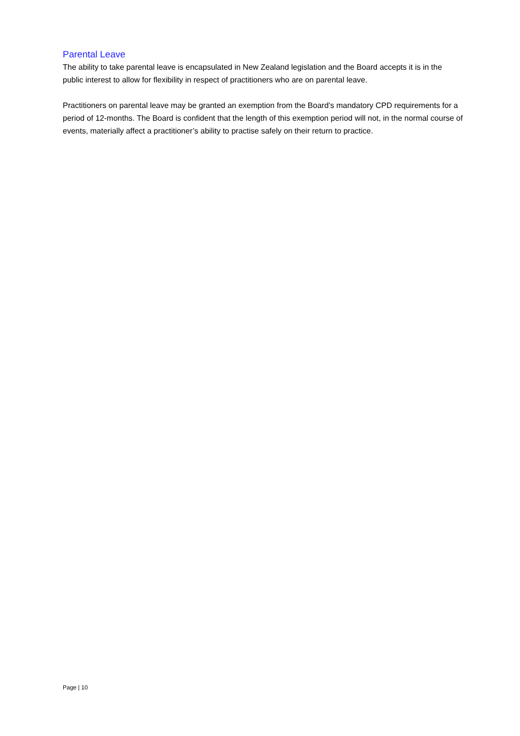Parental Leave
The ability to take parental leave is encapsulated in New Zealand legislation and the Board accepts it is in the public interest to allow for flexibility in respect of practitioners who are on parental leave.
Practitioners on parental leave may be granted an exemption from the Board’s mandatory CPD requirements for a period of 12-months. The Board is confident that the length of this exemption period will not, in the normal course of events, materially affect a practitioner’s ability to practise safely on their return to practice.
Page | 10